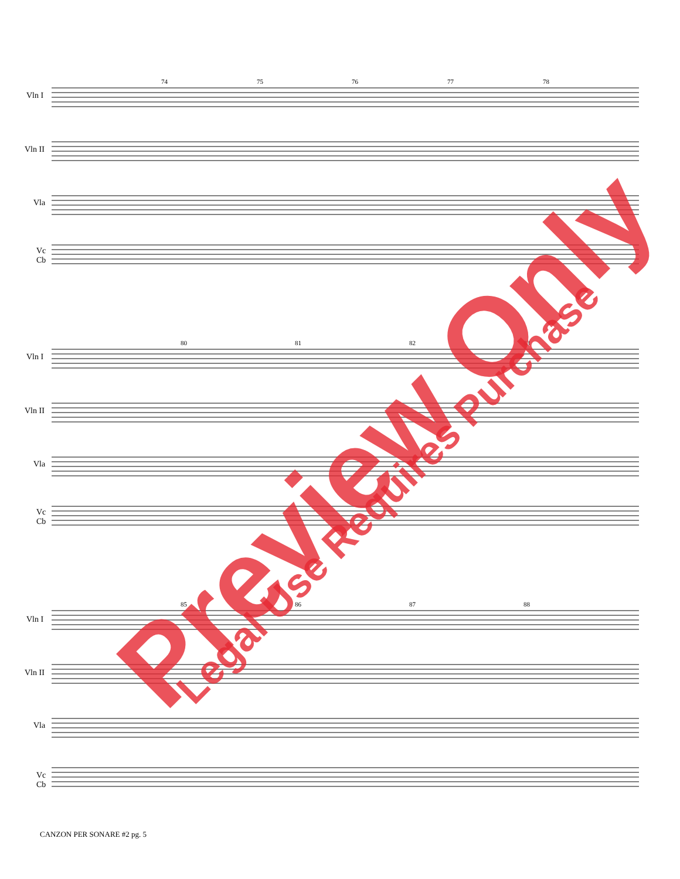Vln I
Vln II
Vla
Vc
Cb
74 75 76 77 78
Vln I
Vln II
Vla
Vc
Cb
80 81 82 83
Vln I
Vln II
Vla
Vc
Cb
85 86 87 88
CANZON PER SONARE #2 pg. 5
Preview Only Legal Use Requires Purchase